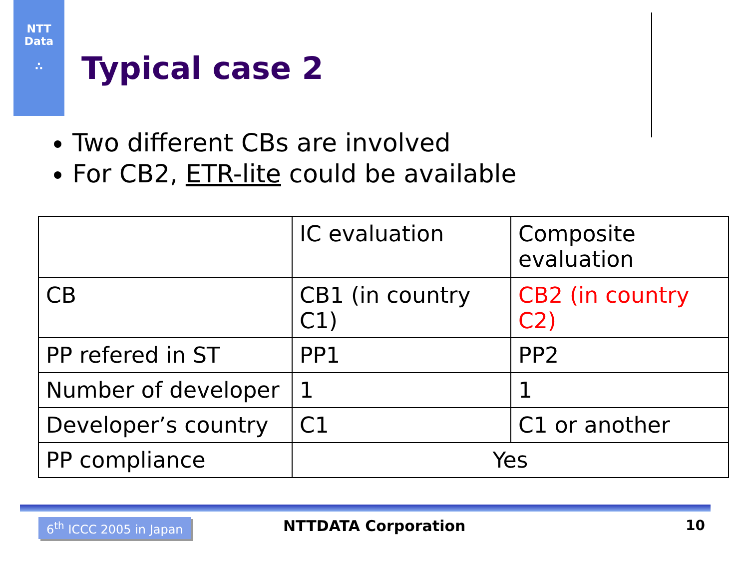NTT
Data
∴
Typical case 2
Two different CBs are involved
For CB2, ETR-lite could be available
| | IC evaluation | Composite evaluation |
| CB | CB1 (in country C1) | CB2 (in country C2) |
| PP refered in ST | PP1 | PP2 |
| Number of developer | 1 | 1 |
| Developer’s country | C1 | C1 or another |
| PP compliance | Yes | |
6<sup>th</sup> ICCC 2005 in Japan NTTDATA Corporation 10